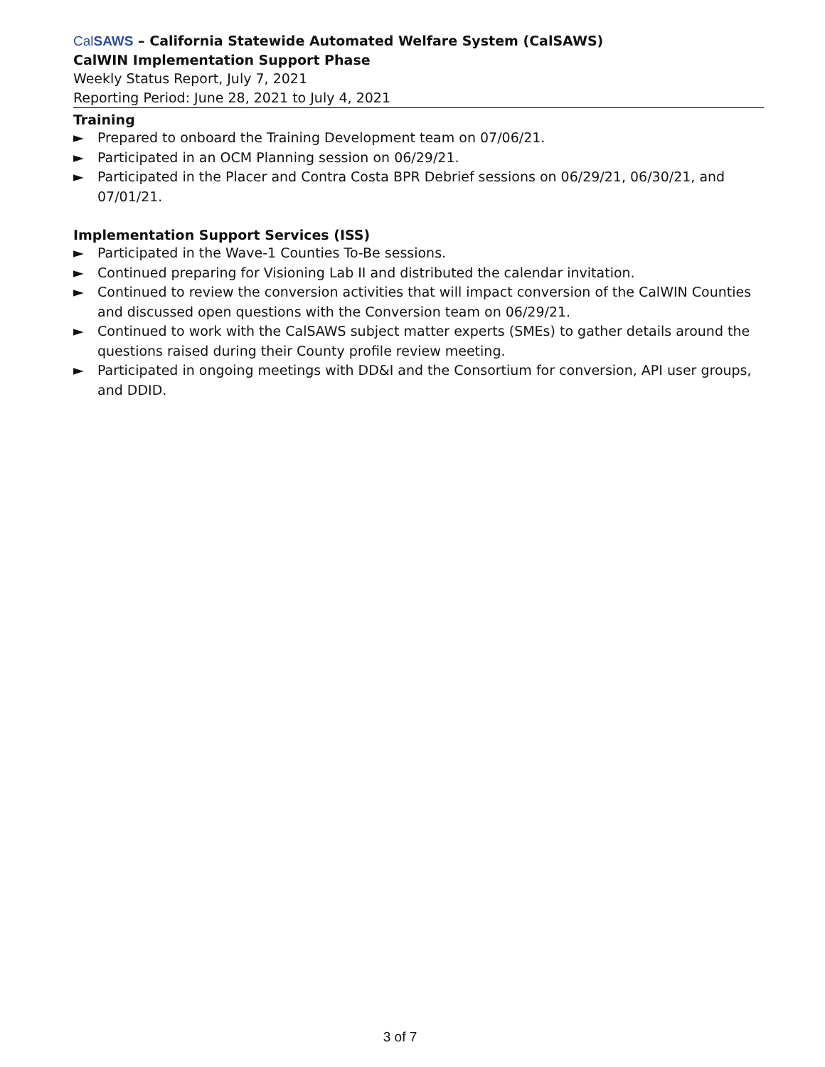CalSAWS – California Statewide Automated Welfare System (CalSAWS)
CalWIN Implementation Support Phase
Weekly Status Report, July 7, 2021
Reporting Period: June 28, 2021 to July 4, 2021
Training
► Prepared to onboard the Training Development team on 07/06/21.
► Participated in an OCM Planning session on 06/29/21.
► Participated in the Placer and Contra Costa BPR Debrief sessions on 06/29/21, 06/30/21, and 07/01/21.
Implementation Support Services (ISS)
► Participated in the Wave-1 Counties To-Be sessions.
► Continued preparing for Visioning Lab II and distributed the calendar invitation.
► Continued to review the conversion activities that will impact conversion of the CalWIN Counties and discussed open questions with the Conversion team on 06/29/21.
► Continued to work with the CalSAWS subject matter experts (SMEs) to gather details around the questions raised during their County profile review meeting.
► Participated in ongoing meetings with DD&I and the Consortium for conversion, API user groups, and DDID.
3 of 7